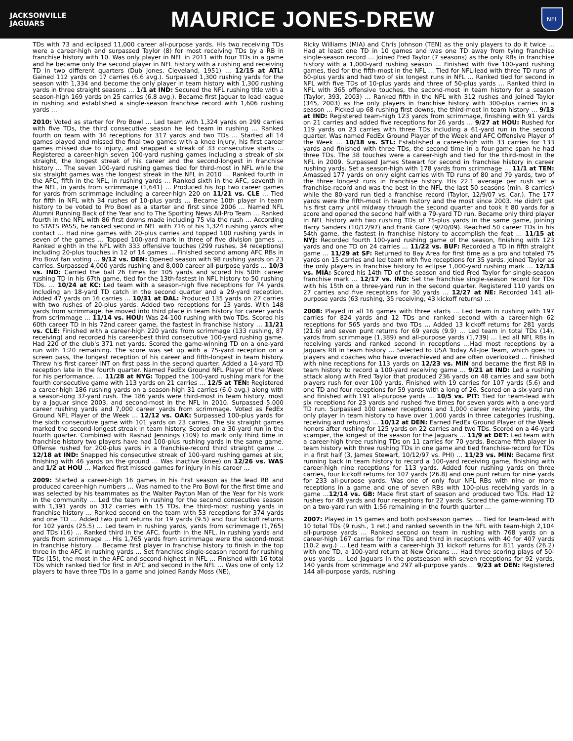JACKSONVILLE JAGUARS
MAURICE JONES-DREW
NFL
TDs with 73 and eclipsed 11,000 career all-purpose yards. His two receiving TDs were a career-high and surpassed Taylor (8) for most receiving TDs by a RB in franchise history with 10. Was only player in NFL in 2011 with four TDs in a game and he became only the second player in NFL history with a rushing and receiving TD in two different quarters (Dub Jones, Cleveland, 1951) … 12/15 at ATL: Gained 112 yards on 17 carries (6.6 avg.). Surpassed 1,300 rushing yards for the season with 1,334 and become the only player in team history with 1,300 rushing yards in three straight seasons … 1/1 at IND: Secured the NFL rushing title with a season-high 169 yards on 25 carries (6.8 avg.). Became first Jaguar to lead league in rushing and established a single-season franchise record with 1,606 rushing yards …
2010: Voted as starter for Pro Bowl … Led team with 1,324 yards on 299 carries with five TDs, the third consecutive season he led team in rushing … Ranked fourth on team with 34 receptions for 317 yards and two TDs … Started all 14 games played and missed the final two games with a knee injury, his first career games missed due to injury, and snapped a streak of 33 consecutive starts … Registered a career-high seven 100-yard rushing games including a streak of six straight, the longest streak of his career and the second-longest in franchise history … The seven 100-yard rushing games tied for third-most in NFL while the six straight games was the longest streak in the NFL in 2010 … Ranked fourth in the AFC, fifth in the NFL, in rushing yards … Ranked sixth in the AFC, seventh in the NFL, in yards from scrimmage (1,641) … Produced his top two career games for yards from scrimmage including a career-high 220 on 11/21 vs. CLE … Tied for fifth in NFL with 34 rushes of 10-plus yards … Became 10th player in team history to be voted to Pro Bowl as a starter and first since 2006 … Named NFL Alumni Running Back of the Year and to The Sporting News All-Pro Team … Ranked fourth in the NFL with 86 first downs made including 75 via the rush … According to STATS PASS, he ranked second in NFL with 716 of his 1,324 rushing yards after contact … Had nine games with 20-plus carries and topped 100 rushing yards in seven of the games … Topped 100-yard mark in three of five division games … Ranked eighth in the NFL with 333 offensive touches (299 rushes, 34 receptions) including 20-plus touches in 12 of 14 games … Finished second among AFC RBs in Pro Bowl fan voting … 9/12 vs. DEN: Opened season with 98 rushing yards on 23 carries. Surpassed 4,000 yards rushing and 8,000 career all-purpose yards … 10/3 vs. IND: Carried the ball 26 times for 105 yards and scored his 50th career rushing TD in his 67th game, tied for the 13th-fastest in NFL history to 50 rushing TDs. … 10/24 at KC: Led team with a season-high five receptions for 74 yards including an 18-yard TD catch in the second quarter and a 29-yard reception. Added 47 yards on 16 carries … 10/31 at DAL: Produced 135 yards on 27 carries with two rushes of 20-plus yards. Added two receptions for 13 yards. With 148 yards from scrimmage, he moved into third place in team history for career yards from scrimmage … 11/14 vs. HOU: Was 24-100 rushing with two TDs. Scored his 60th career TD in his 72nd career game, the fastest in franchise history … 11/21 vs. CLE: Finished with a career-high 220 yards from scrimmage (133 rushing, 87 receiving) and recorded his career-best third consecutive 100-yard rushing game. Had 220 of the club's 371 net yards. Scored the game-winning TD on a one-yard run with 1:20 remaining. The score was set up with a 75-yard reception on a screen pass, the longest reception of his career and fifth-longest in team history. Threw his first career INT on first pass in the second quarter. Added a 14-yard TD reception late in the fourth quarter. Named FedEx Ground NFL Player of the Week for his performance. … 11/28 at NYG: Topped the 100-yard rushing mark for the fourth consecutive game with 113 yards on 21 carries … 12/5 at TEN: Registered a career-high 186 rushing yards on a season-high 31 carries (6.0 avg.) along with a season-long 37-yard rush. The 186 yards were third-most in team history, most by a Jaguar since 2003, and second-most in the NFL in 2010. Surpassed 5,000 career rushing yards and 7,000 career yards from scrimmage. Voted as FedEx Ground NFL Player of the Week … 12/12 vs. OAK: Surpassed 100-plus yards for the sixth consecutive game with 101 yards on 23 carries. The six straight games marked the second-longest streak in team history. Scored on a 30-yard run in the fourth quarter. Combined with Rashad Jennings (109) to mark only third time in franchise history two players have had 100-plus rushing yards in the same game. Offense rushed for 200-plus yards in a franchise-record third straight game … 12/18 at IND: Snapped his consecutive streak of 100-yard rushing games at six, finishing with 46 yards on the ground … Was inactive (knee) on 12/26 vs. WAS and 1/2 at HOU … Marked first missed games for injury in his career …
2009: Started a career-high 16 games in his first season as the lead RB and produced career-high numbers … Was named to the Pro Bowl for the first time and was selected by his teammates as the Walter Payton Man of the Year for his work in the community … Led the team in rushing for the second consecutive season with 1,391 yards on 312 carries with 15 TDs, the third-most rushing yards in franchise history … Ranked second on the team with 53 receptions for 374 yards and one TD … Added two punt returns for 19 yards (9.5) and four kickoff returns for 102 yards (25.5) … Led team in rushing yards, yards from scrimmage (1,765) and TDs (16) … Ranked third in the AFC, fourth in the NFL, in rushing yards and yards from scrimmage … His 1,765 yards from scrimmage were the second-most in franchise history … Became first player in franchise history to finish in the top three in the AFC in rushing yards … Set franchise single-season record for rushing TDs (15), the most in the AFC and second-highest in NFL … Finished with 16 total TDs which ranked tied for first in AFC and second in the NFL … Was one of only 12 players to have three TDs in a game and joined Randy Moss (NE),
Ricky Williams (MIA) and Chris Johnson (TEN) as the only players to do it twice … Had at least one TD in 10 games and was one TD away from tying franchise single-season record … Joined Fred Taylor (7 seasons) as the only RBs in franchise history with a 1,000-yard rushing season … Finished with five 100-yard rushing games, tied for the fifth-most in the NFL … Tied for NFL-lead with three TD runs of 60-plus yards and had two of six longest runs in NFL … Ranked tied for second in NFL with five TDs of 10-plus yards and three of 50-plus yards … Ranked third in NFL with 365 offensive touches, the second-most in team history for a season (Taylor, 393, 2003) … Ranked fifth in the NFL with 312 rushes and joined Taylor (345, 2003) as the only players in franchise history with 300-plus carries in a season … Picked up 68 rushing first downs, the third-most in team history … 9/13 at IND: Registered team-high 123 yards from scrimmage, finishing with 91 yards on 21 carries and added five receptions for 26 yards … 9/27 at HOU: Rushed for 119 yards on 23 carries with three TDs including a 61-yard run in the second quarter. Was named FedEx Ground Player of the Week and AFC Offensive Player of the Week … 10/18 vs. STL: Established a career-high with 33 carries for 133 yards and finished with three TDs, the second time in a four-game span he had three TDs. The 38 touches were a career-high and tied for the third-most in the NFL in 2009. Surpassed James Stewart for second in franchise history in career rushing yards. Set a season-high with 178 yards from scrimmage … 11/1 at TEN: Amassed 177 yards on only eight carries with TD runs of 80 and 79 yards, two of the three longest runs in franchise history. His 22.1 average per rush set a franchise-record and was the best in the NFL the last 50 seasons (min. 8 carries) while the 80-yard run tied a franchise record (Taylor, 12/9/07 vs. Car.). The 177 yards were the fifth-most in team history and the most since 2003. He didn't get his first carry until midway through the second quarter and took it 80 yards for a score and opened the second half with a 79-yard TD run. Became only third player in NFL history with two rushing TDs of 75-plus yards in the same game, joining Barry Sanders (10/12/97) and Frank Gore (9/20/09). Reached 50 career TDs in his 54th game, the fastest in franchise history to accomplish the feat … 11/15 at NYJ: Recorded fourth 100-yard rushing game of the season, finishing with 123 yards and one TD on 24 carries … 11/22 vs. BUF: Recorded a TD in fifth straight game … 11/29 at SF: Returned to Bay Area for first time as a pro and totaled 75 yards on 15 carries and led team with five receptions for 35 yards. Joined Taylor as the only players in franchise history to eclipse 1,000-yard rushing mark … 12/13 vs. MIA: Scored his 14th TD of the season and tied Fred Taylor for single-season franchise mark … 12/17 vs. IND: Set the franchise single-season record for TDs with his 15th on a three-yard run in the second quarter. Registered 110 yards on 27 carries and five receptions for 30 yards … 12/27 at NE: Recorded 141 all-purpose yards (63 rushing, 35 receiving, 43 kickoff returns) …
2008: Played in all 16 games with three starts … Led team in rushing with 197 carries for 824 yards and 12 TDs and ranked second with a career-high 62 receptions for 565 yards and two TDs … Added 13 kickoff returns for 281 yards (21.6) and seven punt returns for 69 yards (9.9) … Led team in total TDs (14), yards from scrimmage (1,389) and all-purpose yards (1,739) … Led all NFL RBs in receiving yards and ranked second in receptions …Had most receptions by a Jaguars RB in team history … Selected to USA Today All-Joe Team, which goes to players and coaches who have overachieved and are often overlooked … Finished with nine receptions for 113 yards on 12/23 vs. MIN and became the first RB in team history to record a 100-yard receiving game … 9/21 at IND: Led a rushing attack along with Fred Taylor that produced 236 yards on 48 carries and saw both players rush for over 100 yards. Finished with 19 carries for 107 yards (5.6) and one TD and four receptions for 59 yards with a long of 26. Scored on a six-yard run and finished with 191 all-purpose yards … 10/5 vs. PIT: Tied for team-lead with six receptions for 23 yards and rushed five times for seven yards with a one-yard TD run. Surpassed 100 career receptions and 1,000 career receiving yards, the only player in team history to have over 1,000 yards in three categories (rushing, receiving and returns) … 10/12 at DEN: Earned FedEx Ground Player of the Week honors after rushing for 125 yards on 22 carries and two TDs. Scored on a 46-yard scamper, the longest of the season for the Jaguars … 11/9 at DET: Led team with a career-high three rushing TDs on 11 carries for 70 yards. Became fifth player in team history with three rushing TDs in one game and tied franchise-record for TDs in a first half (3, James Stewart, 10/12/97 vs. PHI) … 11/23 vs. MIN: Became first running back in team history to record a 100-yard receiving game, finishing with career-high nine receptions for 113 yards. Added four rushing yards on three carries, four kickoff returns for 107 yards (26.8) and one punt return for nine yards for 233 all-purpose yards. Was one of only four NFL RBs with nine or more receptions in a game and one of seven RBs with 100-plus receiving yards in a game …12/14 vs. GB: Made first start of season and produced two TDs. Had 12 rushes for 48 yards and four receptions for 22 yards. Scored the game-winning TD on a two-yard run with 1:56 remaining in the fourth quarter …
2007: Played in 15 games and both postseason games … Tied for team-lead with 10 total TDs (9 rush., 1 ret.) and ranked seventh in the NFL with team-high 2,104 all-purpose yards … Ranked second on team in rushing with 768 yards on a career-high 167 carries for nine TDs and third in receptions with 40 for 407 yards (10.2 avg.) … Led team with a career-high 31 kickoff returns for 811 yards (26.2) with one TD, a 100-yard return at New Orleans … Had three scoring plays of 50-plus yards … Led Jaguars in the postseason with seven receptions for 92 yards, 140 yards from scrimmage and 297 all-purpose yards … 9/23 at DEN: Registered 144 all-purpose yards, rushing